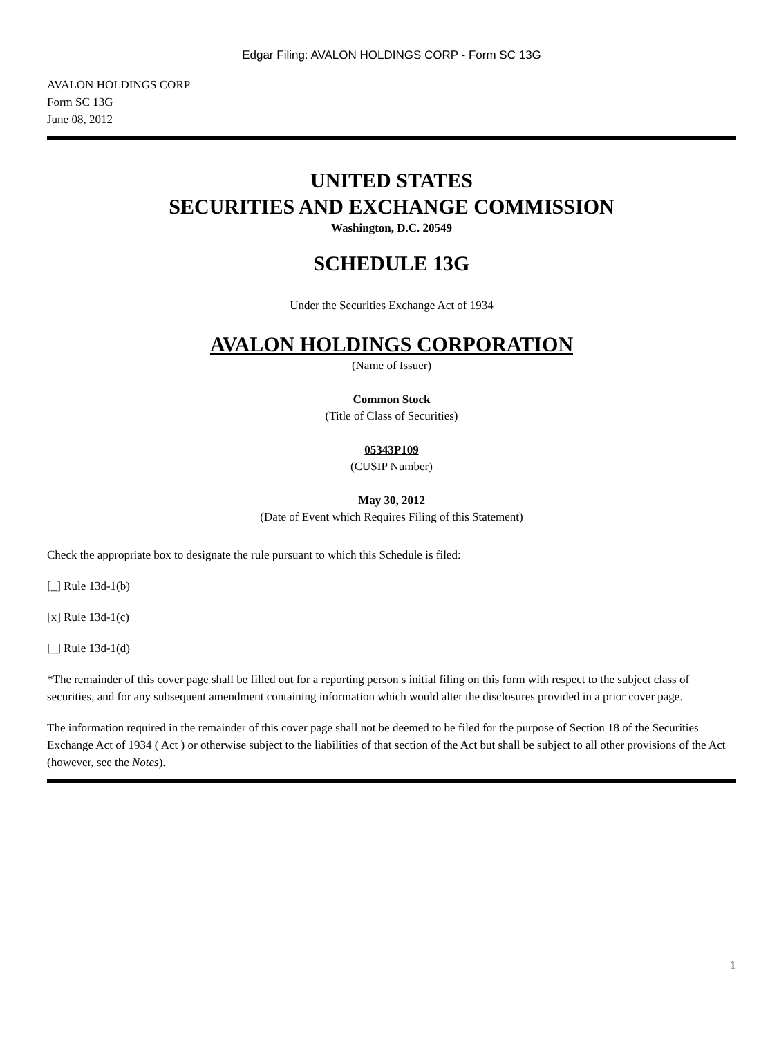Edgar Filing: AVALON HOLDINGS CORP - Form SC 13G
AVALON HOLDINGS CORP
Form SC 13G
June 08, 2012
UNITED STATES
SECURITIES AND EXCHANGE COMMISSION
Washington, D.C. 20549
SCHEDULE 13G
Under the Securities Exchange Act of 1934
AVALON HOLDINGS CORPORATION
(Name of Issuer)
Common Stock
(Title of Class of Securities)
05343P109
(CUSIP Number)
May 30, 2012
(Date of Event which Requires Filing of this Statement)
Check the appropriate box to designate the rule pursuant to which this Schedule is filed:
[_] Rule 13d-1(b)
[x] Rule 13d-1(c)
[_] Rule 13d-1(d)
*The remainder of this cover page shall be filled out for a reporting person s initial filing on this form with respect to the subject class of securities, and for any subsequent amendment containing information which would alter the disclosures provided in a prior cover page.
The information required in the remainder of this cover page shall not be deemed to be filed for the purpose of Section 18 of the Securities Exchange Act of 1934 ( Act ) or otherwise subject to the liabilities of that section of the Act but shall be subject to all other provisions of the Act (however, see the Notes).
1